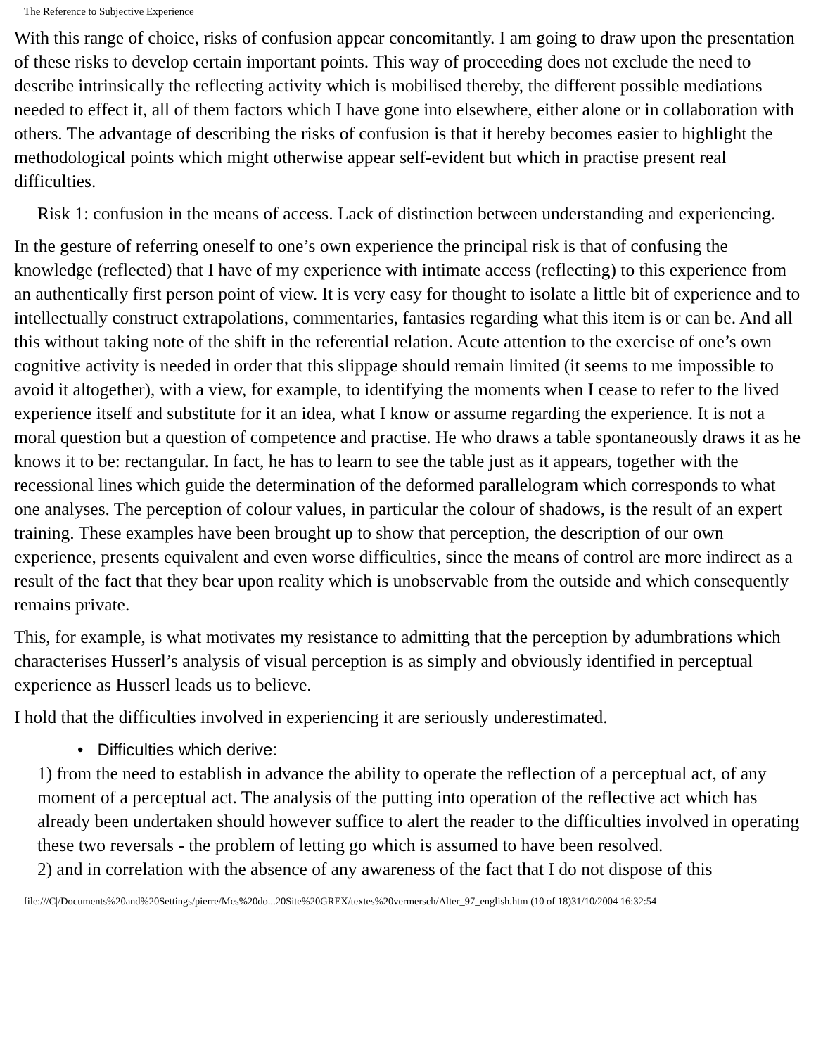The Reference to Subjective Experience
With this range of choice, risks of confusion appear concomitantly. I am going to draw upon the presentation of these risks to develop certain important points. This way of proceeding does not exclude the need to describe intrinsically the reflecting activity which is mobilised thereby, the different possible mediations needed to effect it, all of them factors which I have gone into elsewhere, either alone or in collaboration with others. The advantage of describing the risks of confusion is that it hereby becomes easier to highlight the methodological points which might otherwise appear self-evident but which in practise present real difficulties.
Risk 1: confusion in the means of access. Lack of distinction between understanding and experiencing.
In the gesture of referring oneself to one’s own experience the principal risk is that of confusing the knowledge (reflected) that I have of my experience with intimate access (reflecting) to this experience from an authentically first person point of view. It is very easy for thought to isolate a little bit of experience and to intellectually construct extrapolations, commentaries, fantasies regarding what this item is or can be. And all this without taking note of the shift in the referential relation. Acute attention to the exercise of one’s own cognitive activity is needed in order that this slippage should remain limited (it seems to me impossible to avoid it altogether), with a view, for example, to identifying the moments when I cease to refer to the lived experience itself and substitute for it an idea, what I know or assume regarding the experience. It is not a moral question but a question of competence and practise. He who draws a table spontaneously draws it as he knows it to be: rectangular. In fact, he has to learn to see the table just as it appears, together with the recessional lines which guide the determination of the deformed parallelogram which corresponds to what one analyses. The perception of colour values, in particular the colour of shadows, is the result of an expert training. These examples have been brought up to show that perception, the description of our own experience, presents equivalent and even worse difficulties, since the means of control are more indirect as a result of the fact that they bear upon reality which is unobservable from the outside and which consequently remains private.
This, for example, is what motivates my resistance to admitting that the perception by adumbrations which characterises Husserl’s analysis of visual perception is as simply and obviously identified in perceptual experience as Husserl leads us to believe.
I hold that the difficulties involved in experiencing it are seriously underestimated.
• Difficulties which derive:
1) from the need to establish in advance the ability to operate the reflection of a perceptual act, of any moment of a perceptual act. The analysis of the putting into operation of the reflective act which has already been undertaken should however suffice to alert the reader to the difficulties involved in operating these two reversals - the problem of letting go which is assumed to have been resolved.
2) and in correlation with the absence of any awareness of the fact that I do not dispose of this
file:///C|/Documents%20and%20Settings/pierre/Mes%20do...20Site%20GREX/textes%20vermersch/Alter_97_english.htm (10 of 18)31/10/2004 16:32:54